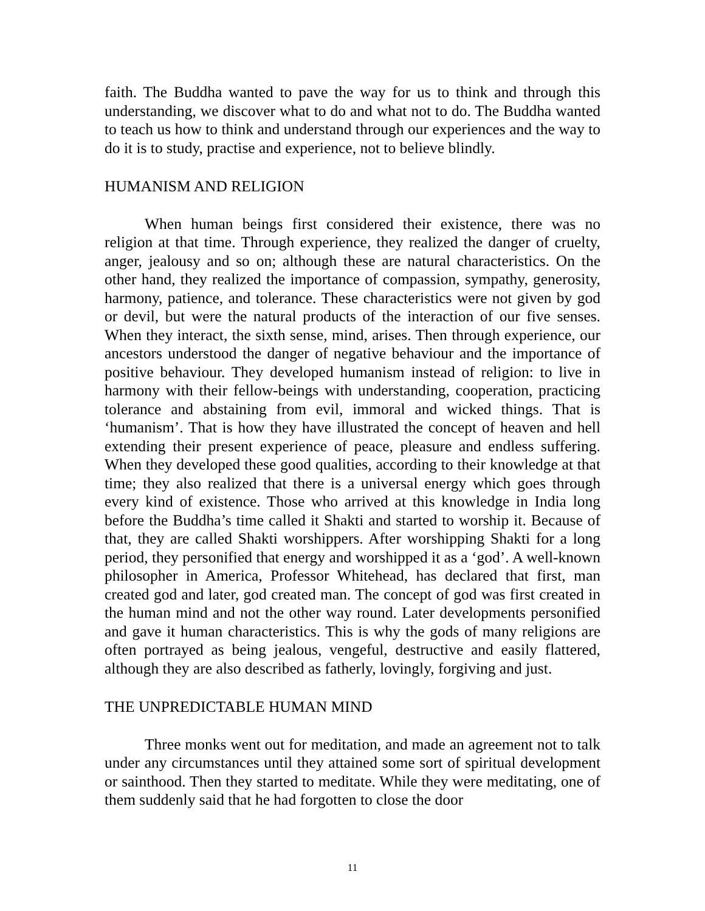faith. The Buddha wanted to pave the way for us to think and through this understanding, we discover what to do and what not to do. The Buddha wanted to teach us how to think and understand through our experiences and the way to do it is to study, practise and experience, not to believe blindly.
HUMANISM AND RELIGION
When human beings first considered their existence, there was no religion at that time. Through experience, they realized the danger of cruelty, anger, jealousy and so on; although these are natural characteristics. On the other hand, they realized the importance of compassion, sympathy, generosity, harmony, patience, and tolerance. These characteristics were not given by god or devil, but were the natural products of the interaction of our five senses. When they interact, the sixth sense, mind, arises. Then through experience, our ancestors understood the danger of negative behaviour and the importance of positive behaviour. They developed humanism instead of religion: to live in harmony with their fellow-beings with understanding, cooperation, practicing tolerance and abstaining from evil, immoral and wicked things. That is ‘humanism’. That is how they have illustrated the concept of heaven and hell extending their present experience of peace, pleasure and endless suffering. When they developed these good qualities, according to their knowledge at that time; they also realized that there is a universal energy which goes through every kind of existence. Those who arrived at this knowledge in India long before the Buddha’s time called it Shakti and started to worship it. Because of that, they are called Shakti worshippers. After worshipping Shakti for a long period, they personified that energy and worshipped it as a ‘god’. A well-known philosopher in America, Professor Whitehead, has declared that first, man created god and later, god created man. The concept of god was first created in the human mind and not the other way round. Later developments personified and gave it human characteristics. This is why the gods of many religions are often portrayed as being jealous, vengeful, destructive and easily flattered, although they are also described as fatherly, lovingly, forgiving and just.
THE UNPREDICTABLE HUMAN MIND
Three monks went out for meditation, and made an agreement not to talk under any circumstances until they attained some sort of spiritual development or sainthood. Then they started to meditate. While they were meditating, one of them suddenly said that he had forgotten to close the door
11